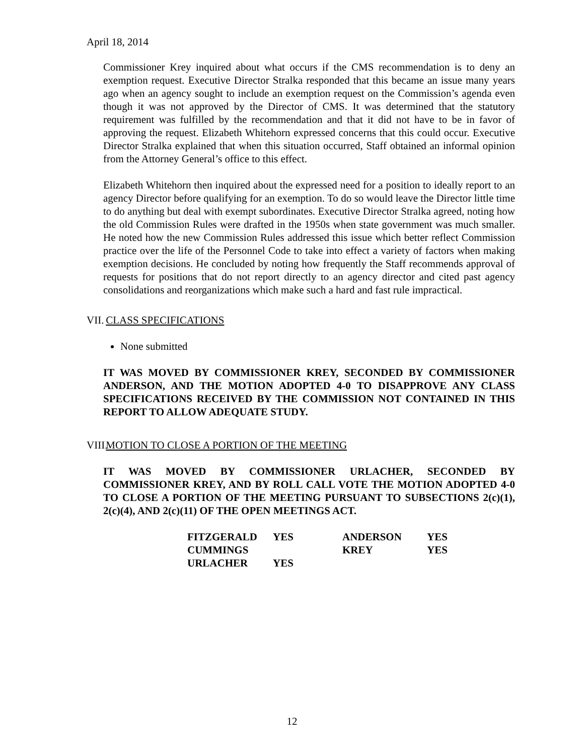April 18, 2014
Commissioner Krey inquired about what occurs if the CMS recommendation is to deny an exemption request. Executive Director Stralka responded that this became an issue many years ago when an agency sought to include an exemption request on the Commission’s agenda even though it was not approved by the Director of CMS. It was determined that the statutory requirement was fulfilled by the recommendation and that it did not have to be in favor of approving the request. Elizabeth Whitehorn expressed concerns that this could occur. Executive Director Stralka explained that when this situation occurred, Staff obtained an informal opinion from the Attorney General’s office to this effect.
Elizabeth Whitehorn then inquired about the expressed need for a position to ideally report to an agency Director before qualifying for an exemption. To do so would leave the Director little time to do anything but deal with exempt subordinates. Executive Director Stralka agreed, noting how the old Commission Rules were drafted in the 1950s when state government was much smaller. He noted how the new Commission Rules addressed this issue which better reflect Commission practice over the life of the Personnel Code to take into effect a variety of factors when making exemption decisions. He concluded by noting how frequently the Staff recommends approval of requests for positions that do not report directly to an agency director and cited past agency consolidations and reorganizations which make such a hard and fast rule impractical.
VII. CLASS SPECIFICATIONS
None submitted
IT WAS MOVED BY COMMISSIONER KREY, SECONDED BY COMMISSIONER ANDERSON, AND THE MOTION ADOPTED 4-0 TO DISAPPROVE ANY CLASS SPECIFICATIONS RECEIVED BY THE COMMISSION NOT CONTAINED IN THIS REPORT TO ALLOW ADEQUATE STUDY.
VIII. MOTION TO CLOSE A PORTION OF THE MEETING
IT WAS MOVED BY COMMISSIONER URLACHER, SECONDED BY COMMISSIONER KREY, AND BY ROLL CALL VOTE THE MOTION ADOPTED 4-0 TO CLOSE A PORTION OF THE MEETING PURSUANT TO SUBSECTIONS 2(c)(1), 2(c)(4), AND 2(c)(11) OF THE OPEN MEETINGS ACT.
| FITZGERALD | YES | ANDERSON | YES |
| CUMMINGS | | KREY | YES |
| URLACHER | YES | | |
12